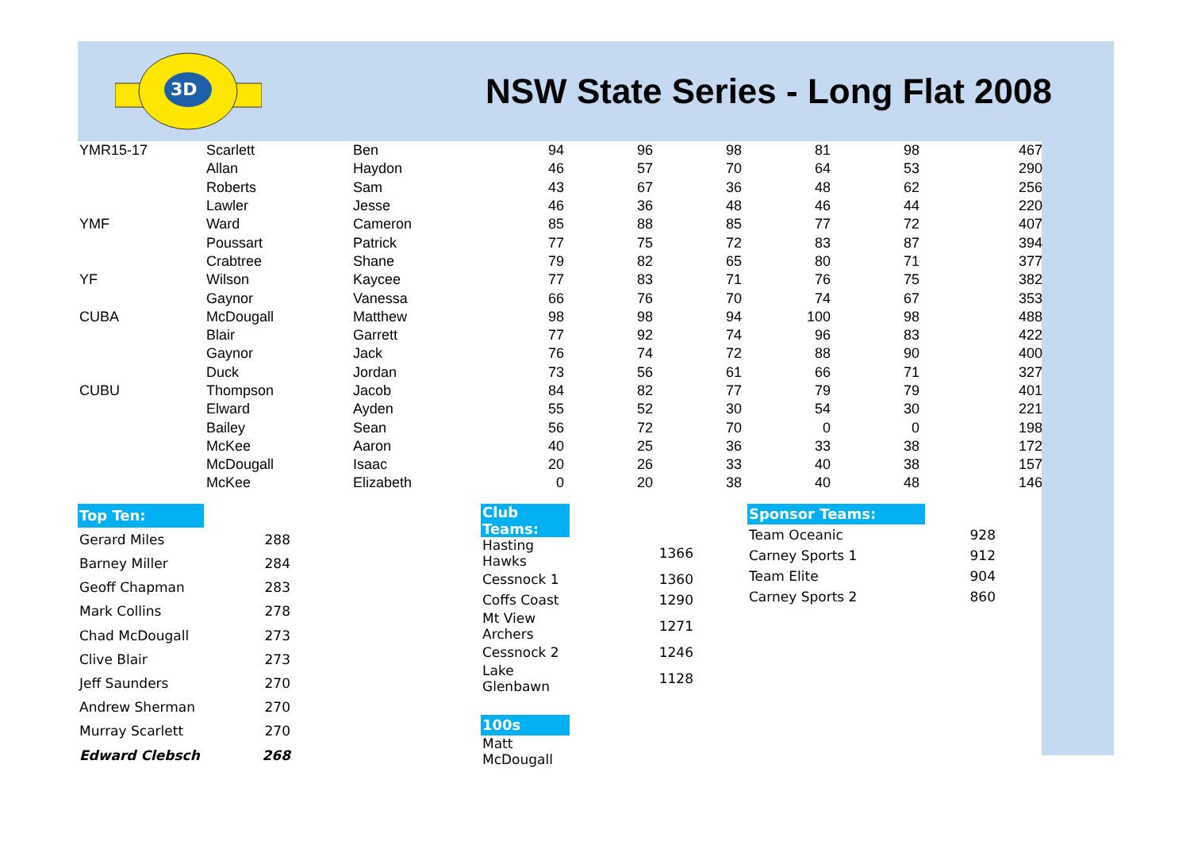3D
NSW State Series - Long Flat 2008
| YMR15-17 | Scarlett | Ben | 94 | 96 | 98 | 81 | 98 | 467 |
| | Allan | Haydon | 46 | 57 | 70 | 64 | 53 | 290 |
| | Roberts | Sam | 43 | 67 | 36 | 48 | 62 | 256 |
| | Lawler | Jesse | 46 | 36 | 48 | 46 | 44 | 220 |
| YMF | Ward | Cameron | 85 | 88 | 85 | 77 | 72 | 407 |
| | Poussart | Patrick | 77 | 75 | 72 | 83 | 87 | 394 |
| | Crabtree | Shane | 79 | 82 | 65 | 80 | 71 | 377 |
| YF | Wilson | Kaycee | 77 | 83 | 71 | 76 | 75 | 382 |
| | Gaynor | Vanessa | 66 | 76 | 70 | 74 | 67 | 353 |
| CUBA | McDougall | Matthew | 98 | 98 | 94 | 100 | 98 | 488 |
| | Blair | Garrett | 77 | 92 | 74 | 96 | 83 | 422 |
| | Gaynor | Jack | 76 | 74 | 72 | 88 | 90 | 400 |
| | Duck | Jordan | 73 | 56 | 61 | 66 | 71 | 327 |
| CUBU | Thompson | Jacob | 84 | 82 | 77 | 79 | 79 | 401 |
| | Elward | Ayden | 55 | 52 | 30 | 54 | 30 | 221 |
| | Bailey | Sean | 56 | 72 | 70 | 0 | 0 | 198 |
| | McKee | Aaron | 40 | 25 | 36 | 33 | 38 | 172 |
| | McDougall | Isaac | 20 | 26 | 33 | 40 | 38 | 157 |
| | McKee | Elizabeth | 0 | 20 | 38 | 40 | 48 | 146 |
| Top Ten: | |
| Gerard Miles | 288 |
| Barney Miller | 284 |
| Geoff Chapman | 283 |
| Mark Collins | 278 |
| Chad McDougall | 273 |
| Clive Blair | 273 |
| Jeff Saunders | 270 |
| Andrew Sherman | 270 |
| Murray Scarlett | 270 |
| Edward Clebsch | 268 |
| Club Teams: | |
| Hasting Hawks | 1366 |
| Cessnock 1 | 1360 |
| Coffs Coast | 1290 |
| Mt View Archers | 1271 |
| Cessnock 2 | 1246 |
| Lake Glenbawn | 1128 |
| 100s | |
| Matt McDougall | |
| Sponsor Teams: | |
| Team Oceanic | 928 |
| Carney Sports 1 | 912 |
| Team Elite | 904 |
| Carney Sports 2 | 860 |